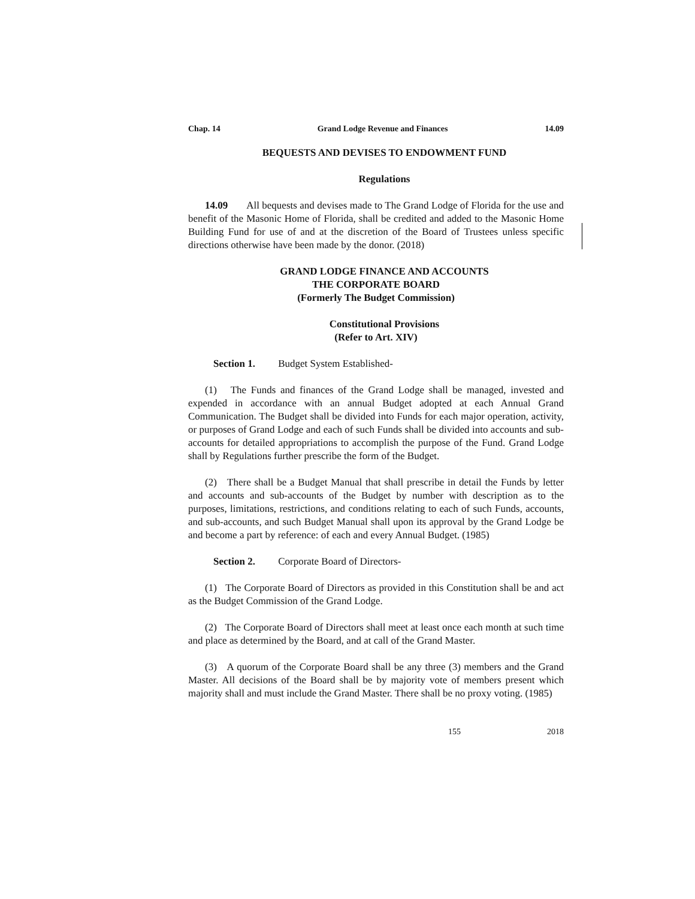Chap. 14 Grand Lodge Revenue and Finances 14.09
BEQUESTS AND DEVISES TO ENDOWMENT FUND
Regulations
14.09 All bequests and devises made to The Grand Lodge of Florida for the use and benefit of the Masonic Home of Florida, shall be credited and added to the Masonic Home Building Fund for use of and at the discretion of the Board of Trustees unless specific directions otherwise have been made by the donor. (2018)
GRAND LODGE FINANCE AND ACCOUNTS
THE CORPORATE BOARD
(Formerly The Budget Commission)
Constitutional Provisions
(Refer to Art. XIV)
Section 1. Budget System Established-
(1) The Funds and finances of the Grand Lodge shall be managed, invested and expended in accordance with an annual Budget adopted at each Annual Grand Communication. The Budget shall be divided into Funds for each major operation, activity, or purposes of Grand Lodge and each of such Funds shall be divided into accounts and sub-accounts for detailed appropriations to accomplish the purpose of the Fund. Grand Lodge shall by Regulations further prescribe the form of the Budget.
(2) There shall be a Budget Manual that shall prescribe in detail the Funds by letter and accounts and sub-accounts of the Budget by number with description as to the purposes, limitations, restrictions, and conditions relating to each of such Funds, accounts, and sub-accounts, and such Budget Manual shall upon its approval by the Grand Lodge be and become a part by reference: of each and every Annual Budget. (1985)
Section 2. Corporate Board of Directors-
(1) The Corporate Board of Directors as provided in this Constitution shall be and act as the Budget Commission of the Grand Lodge.
(2) The Corporate Board of Directors shall meet at least once each month at such time and place as determined by the Board, and at call of the Grand Master.
(3) A quorum of the Corporate Board shall be any three (3) members and the Grand Master. All decisions of the Board shall be by majority vote of members present which majority shall and must include the Grand Master. There shall be no proxy voting. (1985)
155 2018